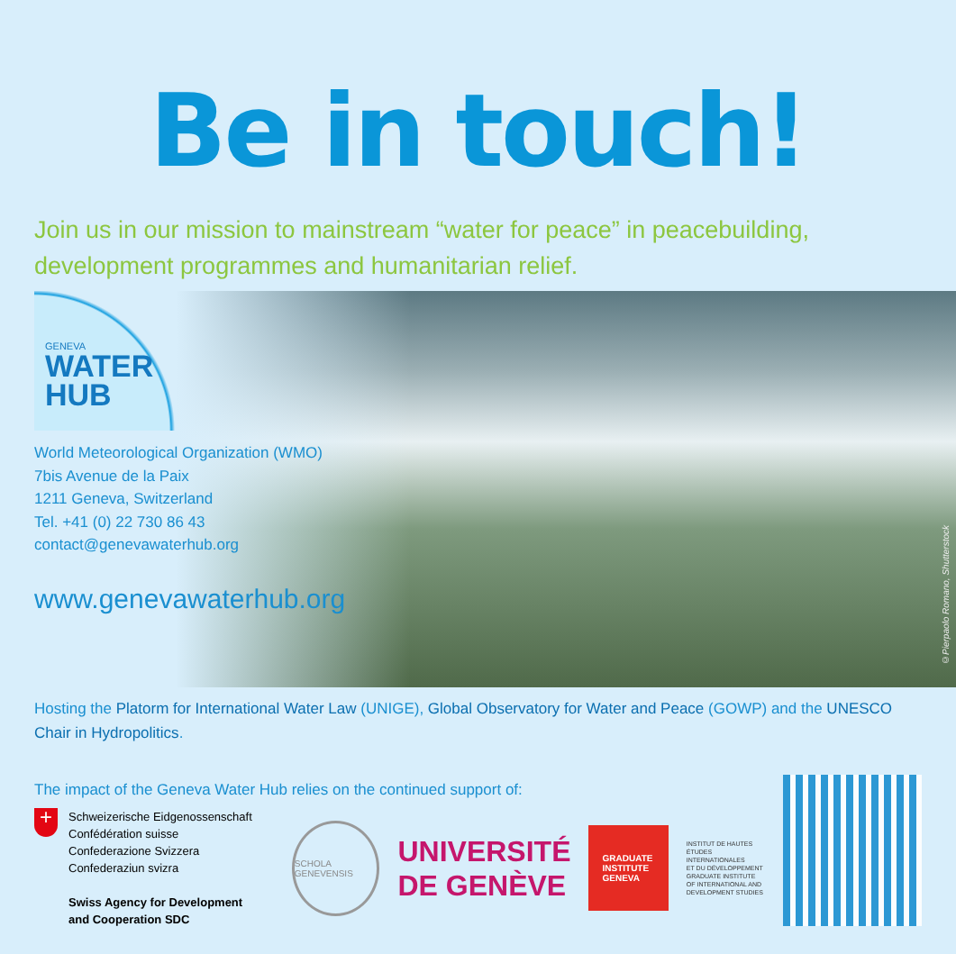Be in touch!
Join us in our mission to mainstream “water for peace” in peacebuilding, development programmes and humanitarian relief.
GENEVA
WATER
HUB
World Meteorological Organization (WMO)
7bis Avenue de la Paix
1211 Geneva, Switzerland
Tel. +41 (0) 22 730 86 43
contact@genevawaterhub.org
www.genevawaterhub.org
©Pierpaolo Romano, Shutterstock
Hosting the Platorm for International Water Law (UNIGE), Global Observatory for Water and Peace (GOWP) and the UNESCO Chair in Hydropolitics.
The impact of the Geneva Water Hub relies on the continued support of:
+
Schweizerische Eidgenossenschaft
Confédération suisse
Confederazione Svizzera
Confederaziun svizra
Swiss Agency for Development
and Cooperation SDC
SCHOLA GENEVENSIS
UNIVERSITÉ
DE GENÈVE
GRADUATE
INSTITUTE
GENEVA
INSTITUT DE HAUTES
ÉTUDES INTERNATIONALES
ET DU DÉVELOPPEMENT
GRADUATE INSTITUTE
OF INTERNATIONAL AND
DEVELOPMENT STUDIES